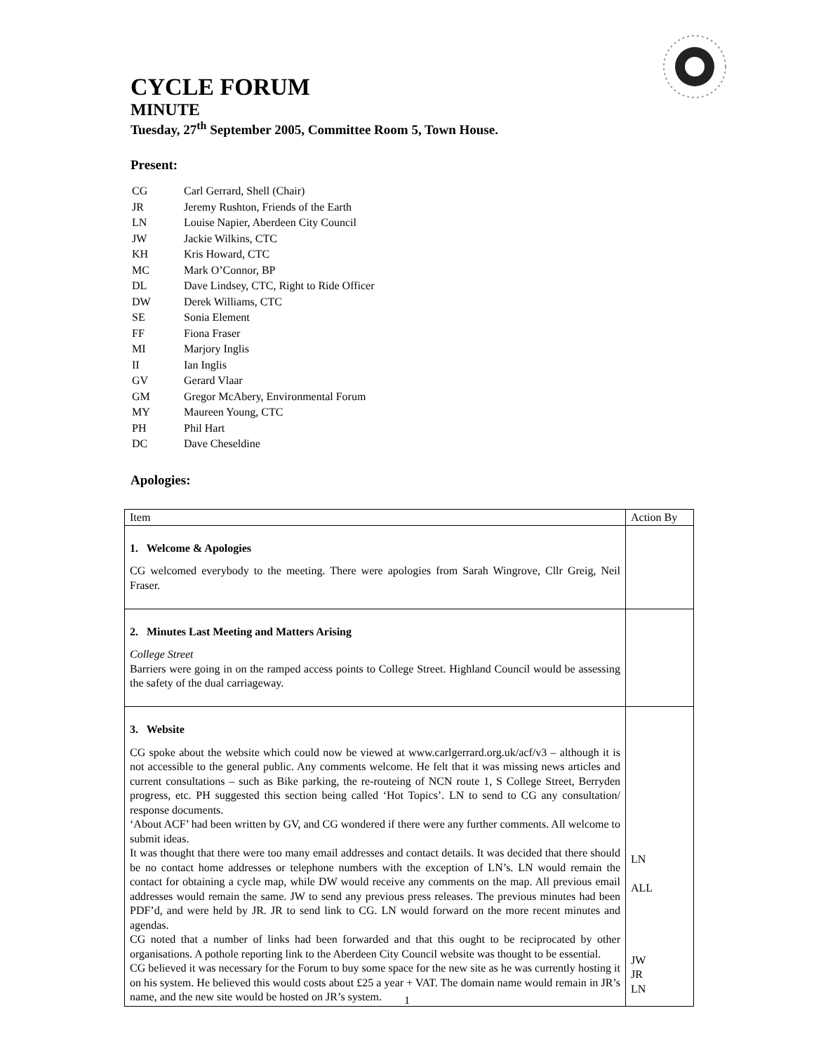CYCLE FORUM
MINUTE
Tuesday, 27<sup>th</sup> September 2005, Committee Room 5, Town House.
Present:
| CG | Carl Gerrard, Shell (Chair) |
| JR | Jeremy Rushton, Friends of the Earth |
| LN | Louise Napier, Aberdeen City Council |
| JW | Jackie Wilkins, CTC |
| KH | Kris Howard, CTC |
| MC | Mark O’Connor, BP |
| DL | Dave Lindsey, CTC, Right to Ride Officer |
| DW | Derek Williams, CTC |
| SE | Sonia Element |
| FF | Fiona Fraser |
| MI | Marjory Inglis |
| II | Ian Inglis |
| GV | Gerard Vlaar |
| GM | Gregor McAbery, Environmental Forum |
| MY | Maureen Young, CTC |
| PH | Phil Hart |
| DC | Dave Cheseldine |
Apologies:
| Item | Action By |
| --- | --- |
| 1. Welcome & Apologies CG welcomed everybody to the meeting. There were apologies from Sarah Wingrove, Cllr Greig, Neil Fraser. | |
| 2. Minutes Last Meeting and Matters Arising College Street Barriers were going in on the ramped access points to College Street. Highland Council would be assessing the safety of the dual carriageway. | |
| 3. Website CG spoke about the website which could now be viewed at www.carlgerrard.org.uk/acf/v3 – although it is not accessible to the general public. Any comments welcome. He felt that it was missing news articles and current consultations – such as Bike parking, the re-routeing of NCN route 1, S College Street, Berryden progress, etc. PH suggested this section being called ‘Hot Topics’. LN to send to CG any consultation/ response documents. ‘About ACF’ had been written by GV, and CG wondered if there were any further comments. All welcome to submit ideas. It was thought that there were too many email addresses and contact details. It was decided that there should be no contact home addresses or telephone numbers with the exception of LN’s. LN would remain the contact for obtaining a cycle map, while DW would receive any comments on the map. All previous email addresses would remain the same. JW to send any previous press releases. The previous minutes had been PDF’d, and were held by JR. JR to send link to CG. LN would forward on the more recent minutes and agendas. CG noted that a number of links had been forwarded and that this ought to be reciprocated by other organisations. A pothole reporting link to the Aberdeen City Council website was thought to be essential. CG believed it was necessary for the Forum to buy some space for the new site as he was currently hosting it on his system. He believed this would costs about £25 a year + VAT. The domain name would remain in JR’s name, and the new site would be hosted on JR’s system. | LN ALL JW JR LN |
1